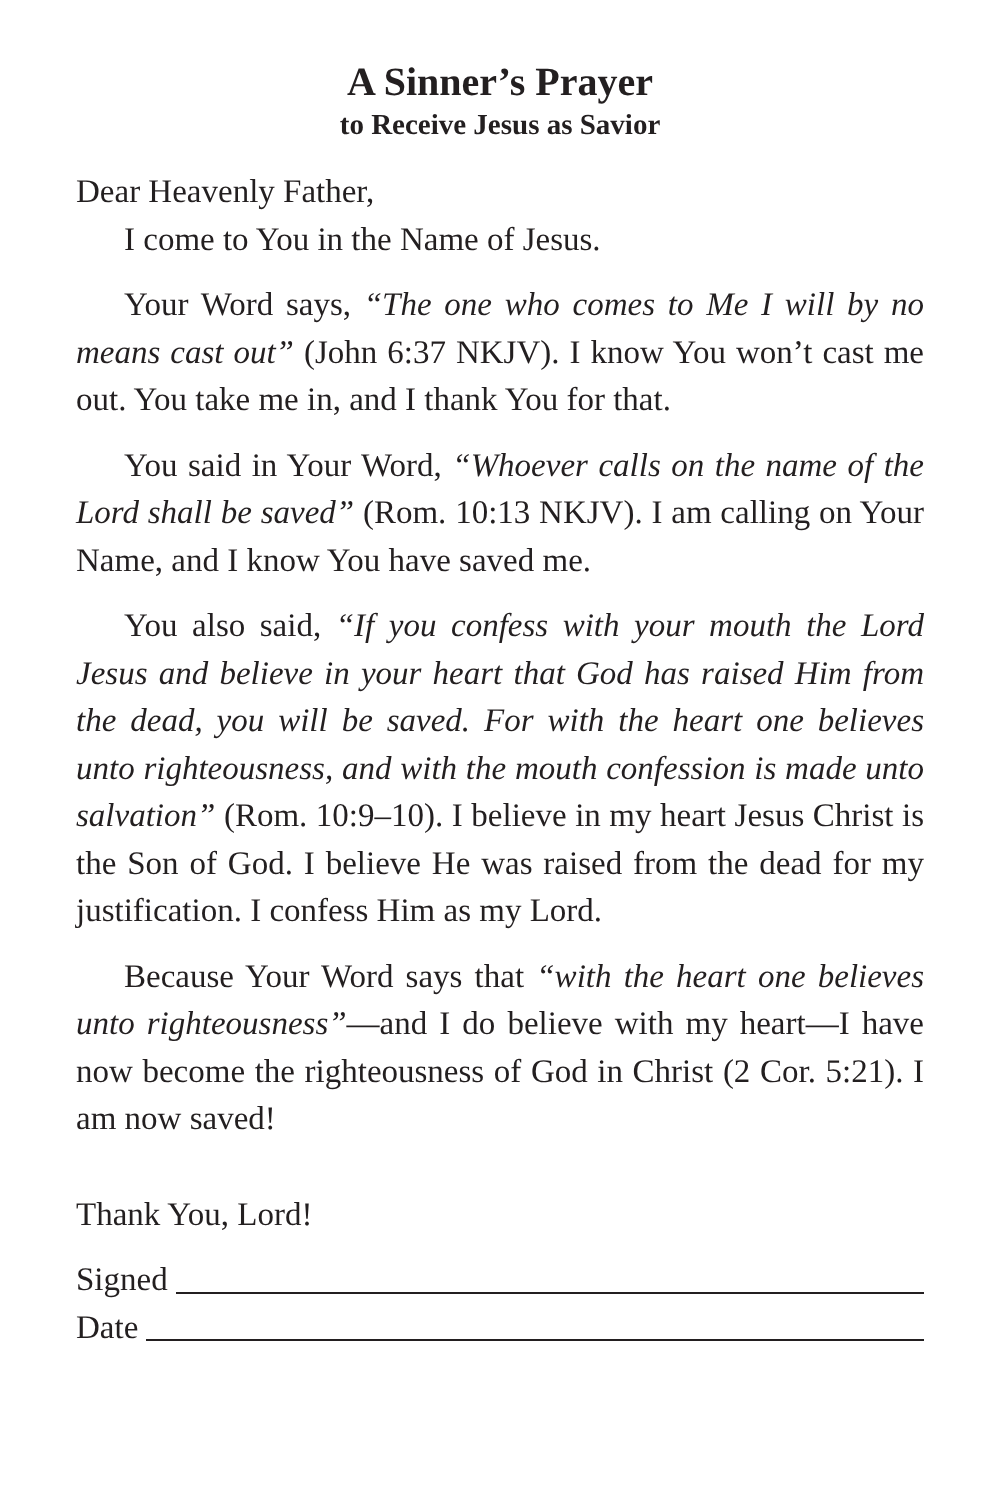A Sinner’s Prayer
to Receive Jesus as Savior
Dear Heavenly Father,
I come to You in the Name of Jesus.
Your Word says, “The one who comes to Me I will by no means cast out” (John 6:37 NKJV). I know You won’t cast me out. You take me in, and I thank You for that.
You said in Your Word, “Whoever calls on the name of the Lord shall be saved” (Rom. 10:13 NKJV). I am calling on Your Name, and I know You have saved me.
You also said, “If you confess with your mouth the Lord Jesus and believe in your heart that God has raised Him from the dead, you will be saved. For with the heart one believes unto righteousness, and with the mouth confession is made unto salvation” (Rom. 10:9–10). I believe in my heart Jesus Christ is the Son of God. I believe He was raised from the dead for my justification. I confess Him as my Lord.
Because Your Word says that “with the heart one believes unto righteousness”—and I do believe with my heart—I have now become the righteousness of God in Christ (2 Cor. 5:21). I am now saved!
Thank You, Lord!
Signed
Date